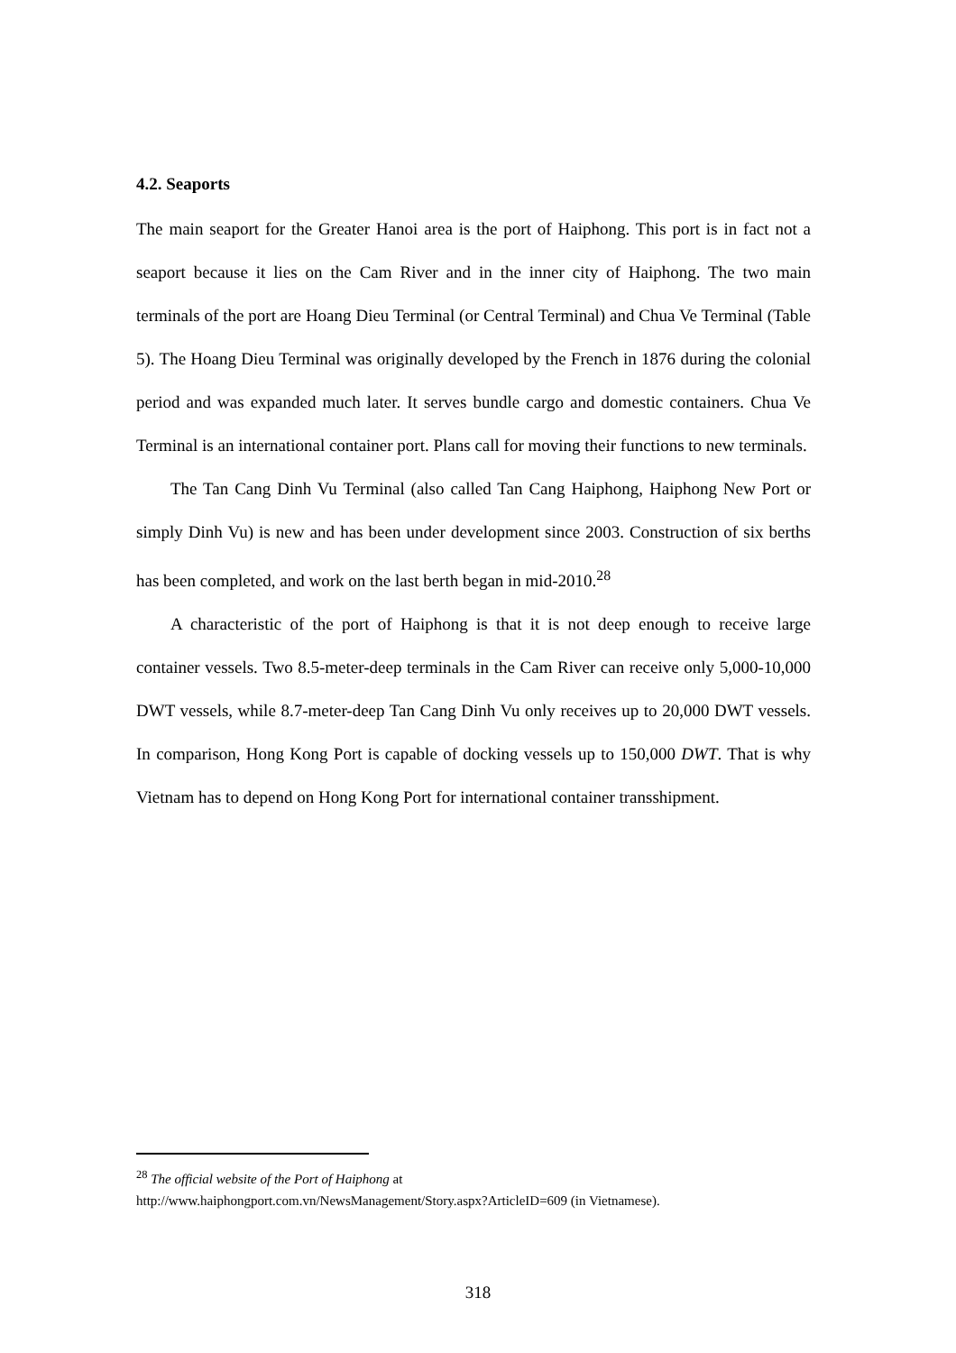4.2. Seaports
The main seaport for the Greater Hanoi area is the port of Haiphong. This port is in fact not a seaport because it lies on the Cam River and in the inner city of Haiphong. The two main terminals of the port are Hoang Dieu Terminal (or Central Terminal) and Chua Ve Terminal (Table 5). The Hoang Dieu Terminal was originally developed by the French in 1876 during the colonial period and was expanded much later. It serves bundle cargo and domestic containers. Chua Ve Terminal is an international container port. Plans call for moving their functions to new terminals.
The Tan Cang Dinh Vu Terminal (also called Tan Cang Haiphong, Haiphong New Port or simply Dinh Vu) is new and has been under development since 2003. Construction of six berths has been completed, and work on the last berth began in mid-2010.<sup>28</sup>
A characteristic of the port of Haiphong is that it is not deep enough to receive large container vessels. Two 8.5-meter-deep terminals in the Cam River can receive only 5,000-10,000 DWT vessels, while 8.7-meter-deep Tan Cang Dinh Vu only receives up to 20,000 DWT vessels. In comparison, Hong Kong Port is capable of docking vessels up to 150,000 DWT. That is why Vietnam has to depend on Hong Kong Port for international container transshipment.
<sup>28</sup> The official website of the Port of Haiphong at
http://www.haiphongport.com.vn/NewsManagement/Story.aspx?ArticleID=609 (in Vietnamese).
318